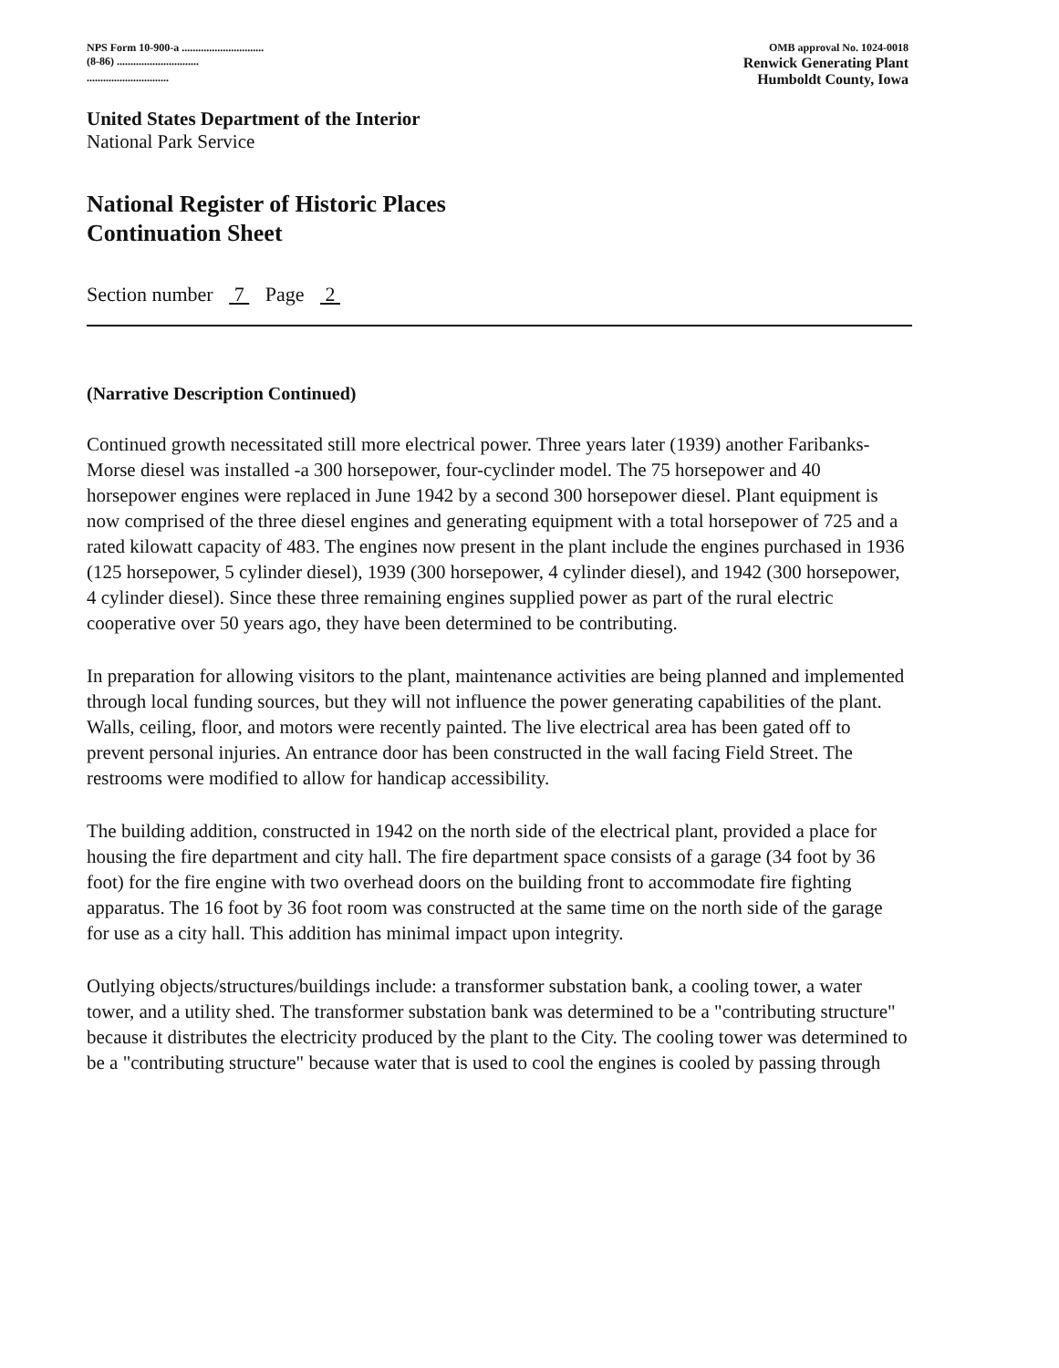NPS Form 10-900-a .............................. OMB approval No. 1024-0018
(8-86) .............................. Renwick Generating Plant
.............................. Humboldt County, Iowa
United States Department of the Interior
National Park Service
National Register of Historic Places
Continuation Sheet
Section number 7 Page 2
(Narrative Description Continued)
Continued growth necessitated still more electrical power. Three years later (1939) another Faribanks-Morse diesel was installed -a 300 horsepower, four-cyclinder model. The 75 horsepower and 40 horsepower engines were replaced in June 1942 by a second 300 horsepower diesel. Plant equipment is now comprised of the three diesel engines and generating equipment with a total horsepower of 725 and a rated kilowatt capacity of 483. The engines now present in the plant include the engines purchased in 1936 (125 horsepower, 5 cylinder diesel), 1939 (300 horsepower, 4 cylinder diesel), and 1942 (300 horsepower, 4 cylinder diesel). Since these three remaining engines supplied power as part of the rural electric cooperative over 50 years ago, they have been determined to be contributing.
In preparation for allowing visitors to the plant, maintenance activities are being planned and implemented through local funding sources, but they will not influence the power generating capabilities of the plant. Walls, ceiling, floor, and motors were recently painted. The live electrical area has been gated off to prevent personal injuries. An entrance door has been constructed in the wall facing Field Street. The restrooms were modified to allow for handicap accessibility.
The building addition, constructed in 1942 on the north side of the electrical plant, provided a place for housing the fire department and city hall. The fire department space consists of a garage (34 foot by 36 foot) for the fire engine with two overhead doors on the building front to accommodate fire fighting apparatus. The 16 foot by 36 foot room was constructed at the same time on the north side of the garage for use as a city hall. This addition has minimal impact upon integrity.
Outlying objects/structures/buildings include: a transformer substation bank, a cooling tower, a water tower, and a utility shed. The transformer substation bank was determined to be a "contributing structure" because it distributes the electricity produced by the plant to the City. The cooling tower was determined to be a "contributing structure" because water that is used to cool the engines is cooled by passing through